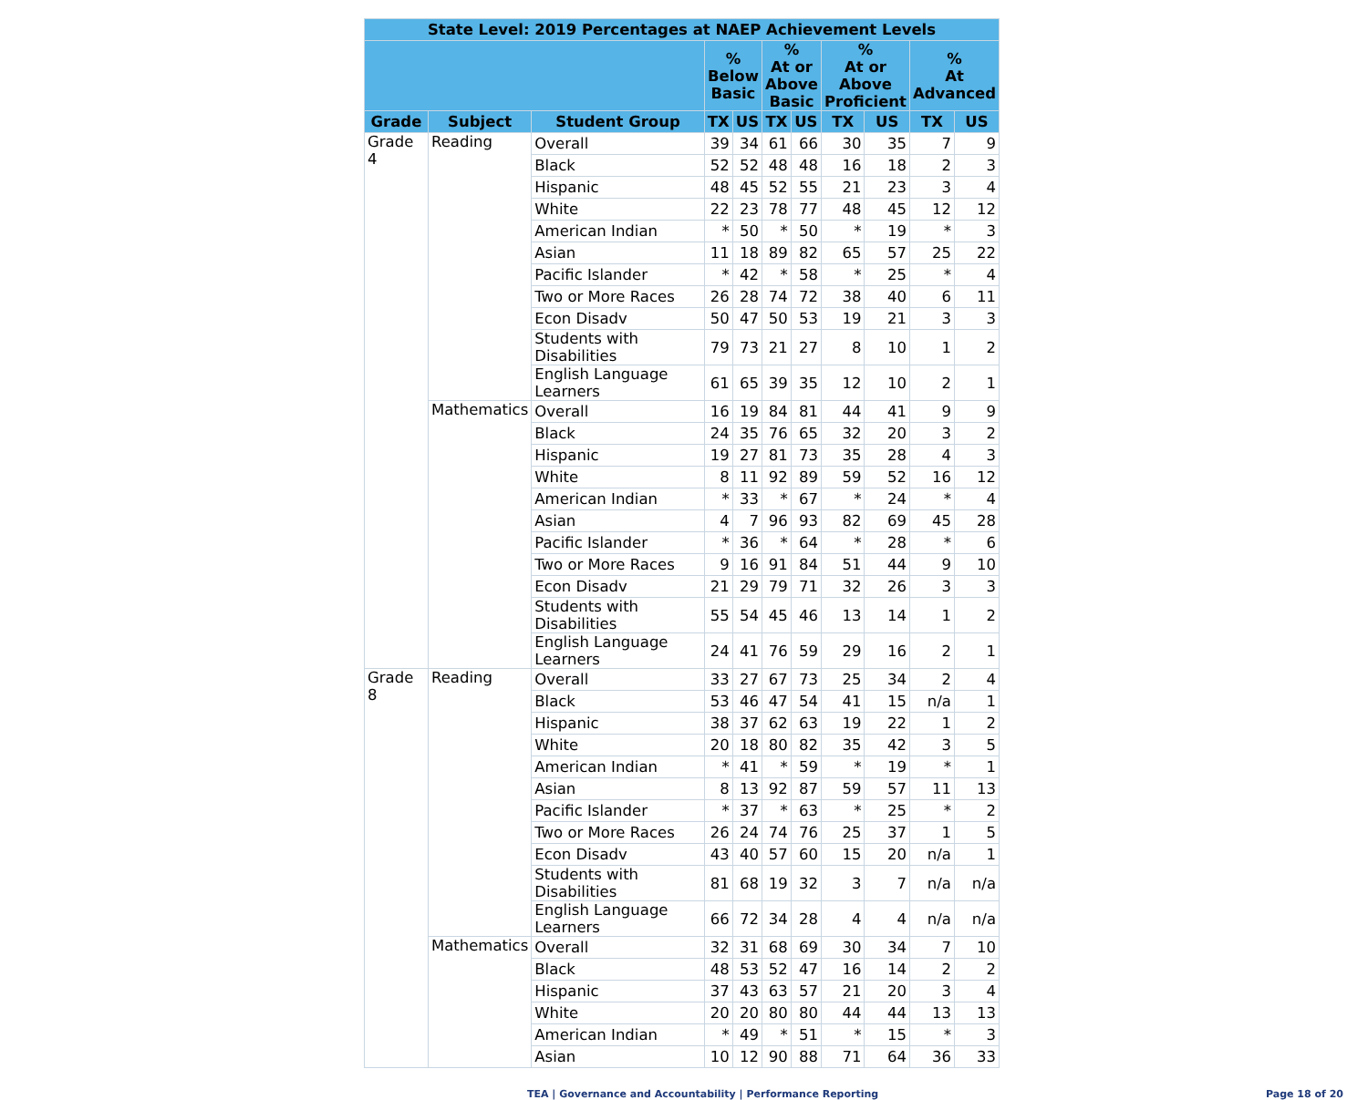| State Level: 2019 Percentages at NAEP Achievement Levels | | | | | | | | | | |
| --- | --- | --- | --- | --- | --- | --- | --- | --- | --- | --- |
| | | | % Below Basic | | % At or Above Basic | | % At or Above Proficient | | % At Advanced | |
| Grade | Subject | Student Group | TX | US | TX | US | TX | US | TX | US |
| Grade 4 | Reading | Overall | 39 | 34 | 61 | 66 | 30 | 35 | 7 | 9 |
| | | Black | 52 | 52 | 48 | 48 | 16 | 18 | 2 | 3 |
| | | Hispanic | 48 | 45 | 52 | 55 | 21 | 23 | 3 | 4 |
| | | White | 22 | 23 | 78 | 77 | 48 | 45 | 12 | 12 |
| | | American Indian | * | 50 | * | 50 | * | 19 | * | 3 |
| | | Asian | 11 | 18 | 89 | 82 | 65 | 57 | 25 | 22 |
| | | Pacific Islander | * | 42 | * | 58 | * | 25 | * | 4 |
| | | Two or More Races | 26 | 28 | 74 | 72 | 38 | 40 | 6 | 11 |
| | | Econ Disadv | 50 | 47 | 50 | 53 | 19 | 21 | 3 | 3 |
| | | Students with Disabilities | 79 | 73 | 21 | 27 | 8 | 10 | 1 | 2 |
| | | English Language Learners | 61 | 65 | 39 | 35 | 12 | 10 | 2 | 1 |
| | Mathematics | Overall | 16 | 19 | 84 | 81 | 44 | 41 | 9 | 9 |
| | | Black | 24 | 35 | 76 | 65 | 32 | 20 | 3 | 2 |
| | | Hispanic | 19 | 27 | 81 | 73 | 35 | 28 | 4 | 3 |
| | | White | 8 | 11 | 92 | 89 | 59 | 52 | 16 | 12 |
| | | American Indian | * | 33 | * | 67 | * | 24 | * | 4 |
| | | Asian | 4 | 7 | 96 | 93 | 82 | 69 | 45 | 28 |
| | | Pacific Islander | * | 36 | * | 64 | * | 28 | * | 6 |
| | | Two or More Races | 9 | 16 | 91 | 84 | 51 | 44 | 9 | 10 |
| | | Econ Disadv | 21 | 29 | 79 | 71 | 32 | 26 | 3 | 3 |
| | | Students with Disabilities | 55 | 54 | 45 | 46 | 13 | 14 | 1 | 2 |
| | | English Language Learners | 24 | 41 | 76 | 59 | 29 | 16 | 2 | 1 |
| Grade 8 | Reading | Overall | 33 | 27 | 67 | 73 | 25 | 34 | 2 | 4 |
| | | Black | 53 | 46 | 47 | 54 | 41 | 15 | n/a | 1 |
| | | Hispanic | 38 | 37 | 62 | 63 | 19 | 22 | 1 | 2 |
| | | White | 20 | 18 | 80 | 82 | 35 | 42 | 3 | 5 |
| | | American Indian | * | 41 | * | 59 | * | 19 | * | 1 |
| | | Asian | 8 | 13 | 92 | 87 | 59 | 57 | 11 | 13 |
| | | Pacific Islander | * | 37 | * | 63 | * | 25 | * | 2 |
| | | Two or More Races | 26 | 24 | 74 | 76 | 25 | 37 | 1 | 5 |
| | | Econ Disadv | 43 | 40 | 57 | 60 | 15 | 20 | n/a | 1 |
| | | Students with Disabilities | 81 | 68 | 19 | 32 | 3 | 7 | n/a | n/a |
| | | English Language Learners | 66 | 72 | 34 | 28 | 4 | 4 | n/a | n/a |
| | Mathematics | Overall | 32 | 31 | 68 | 69 | 30 | 34 | 7 | 10 |
| | | Black | 48 | 53 | 52 | 47 | 16 | 14 | 2 | 2 |
| | | Hispanic | 37 | 43 | 63 | 57 | 21 | 20 | 3 | 4 |
| | | White | 20 | 20 | 80 | 80 | 44 | 44 | 13 | 13 |
| | | American Indian | * | 49 | * | 51 | * | 15 | * | 3 |
| | | Asian | 10 | 12 | 90 | 88 | 71 | 64 | 36 | 33 |
TEA | Governance and Accountability | Performance Reporting Page 18 of 20